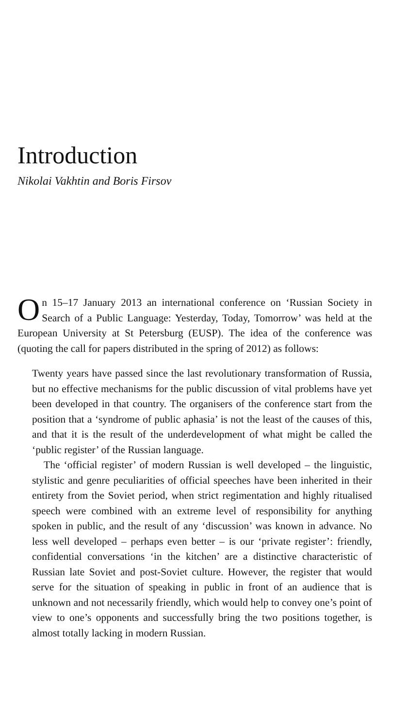Introduction
Nikolai Vakhtin and Boris Firsov
On 15–17 January 2013 an international conference on ‘Russian Society in Search of a Public Language: Yesterday, Today, Tomorrow’ was held at the European University at St Petersburg (EUSP). The idea of the conference was (quoting the call for papers distributed in the spring of 2012) as follows:
Twenty years have passed since the last revolutionary transformation of Russia, but no effective mechanisms for the public discussion of vital problems have yet been developed in that country. The organisers of the conference start from the position that a ‘syndrome of public aphasia’ is not the least of the causes of this, and that it is the result of the underdevelopment of what might be called the ‘public register’ of the Russian language.
The ‘official register’ of modern Russian is well developed – the linguistic, stylistic and genre peculiarities of official speeches have been inherited in their entirety from the Soviet period, when strict regimentation and highly ritualised speech were combined with an extreme level of responsibility for anything spoken in public, and the result of any ‘discussion’ was known in advance. No less well developed – perhaps even better – is our ‘private register’: friendly, confidential conversations ‘in the kitchen’ are a distinctive characteristic of Russian late Soviet and post-Soviet culture. However, the register that would serve for the situation of speaking in public in front of an audience that is unknown and not necessarily friendly, which would help to convey one’s point of view to one’s opponents and successfully bring the two positions together, is almost totally lacking in modern Russian.